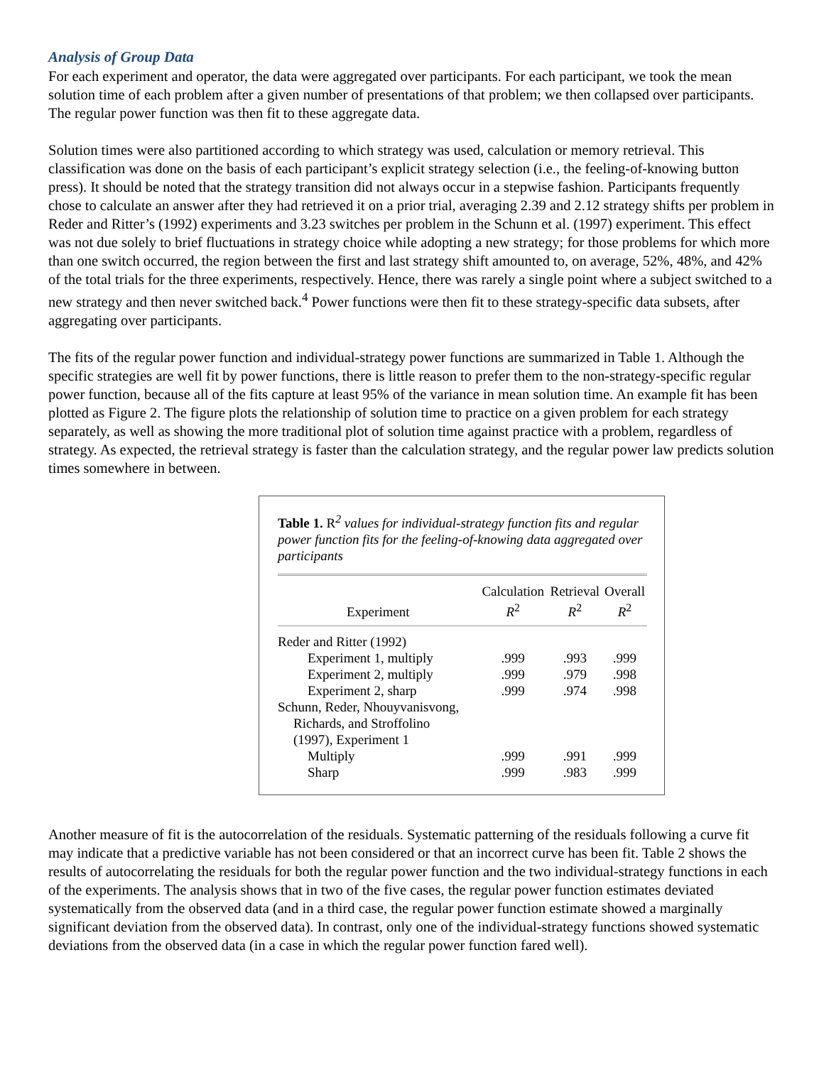Analysis of Group Data
For each experiment and operator, the data were aggregated over participants. For each participant, we took the mean solution time of each problem after a given number of presentations of that problem; we then collapsed over participants. The regular power function was then fit to these aggregate data.
Solution times were also partitioned according to which strategy was used, calculation or memory retrieval. This classification was done on the basis of each participant’s explicit strategy selection (i.e., the feeling-of-knowing button press). It should be noted that the strategy transition did not always occur in a stepwise fashion. Participants frequently chose to calculate an answer after they had retrieved it on a prior trial, averaging 2.39 and 2.12 strategy shifts per problem in Reder and Ritter’s (1992) experiments and 3.23 switches per problem in the Schunn et al. (1997) experiment. This effect was not due solely to brief fluctuations in strategy choice while adopting a new strategy; for those problems for which more than one switch occurred, the region between the first and last strategy shift amounted to, on average, 52%, 48%, and 42% of the total trials for the three experiments, respectively. Hence, there was rarely a single point where a subject switched to a new strategy and then never switched back.<sup>4</sup> Power functions were then fit to these strategy-specific data subsets, after aggregating over participants.
The fits of the regular power function and individual-strategy power functions are summarized in Table 1. Although the specific strategies are well fit by power functions, there is little reason to prefer them to the non-strategy-specific regular power function, because all of the fits capture at least 95% of the variance in mean solution time. An example fit has been plotted as Figure 2. The figure plots the relationship of solution time to practice on a given problem for each strategy separately, as well as showing the more traditional plot of solution time against practice with a problem, regardless of strategy. As expected, the retrieval strategy is faster than the calculation strategy, and the regular power law predicts solution times somewhere in between.
Table 1. R<sup>2</sup> values for individual-strategy function fits and regular power function fits for the feeling-of-knowing data aggregated over participants
| Experiment | Calculation R<sup>2</sup> | Retrieval R<sup>2</sup> | Overall R<sup>2</sup> |
| --- | --- | --- | --- |
| Reder and Ritter (1992) | | | |
| Experiment 1, multiply | .999 | .993 | .999 |
| Experiment 2, multiply | .999 | .979 | .998 |
| Experiment 2, sharp | .999 | .974 | .998 |
| Schunn, Reder, Nhouyvanisvong, Richards, and Stroffolino (1997), Experiment 1 | | | |
| Multiply | .999 | .991 | .999 |
| Sharp | .999 | .983 | .999 |
Another measure of fit is the autocorrelation of the residuals. Systematic patterning of the residuals following a curve fit may indicate that a predictive variable has not been considered or that an incorrect curve has been fit. Table 2 shows the results of autocorrelating the residuals for both the regular power function and the two individual-strategy functions in each of the experiments. The analysis shows that in two of the five cases, the regular power function estimates deviated systematically from the observed data (and in a third case, the regular power function estimate showed a marginally significant deviation from the observed data). In contrast, only one of the individual-strategy functions showed systematic deviations from the observed data (in a case in which the regular power function fared well).